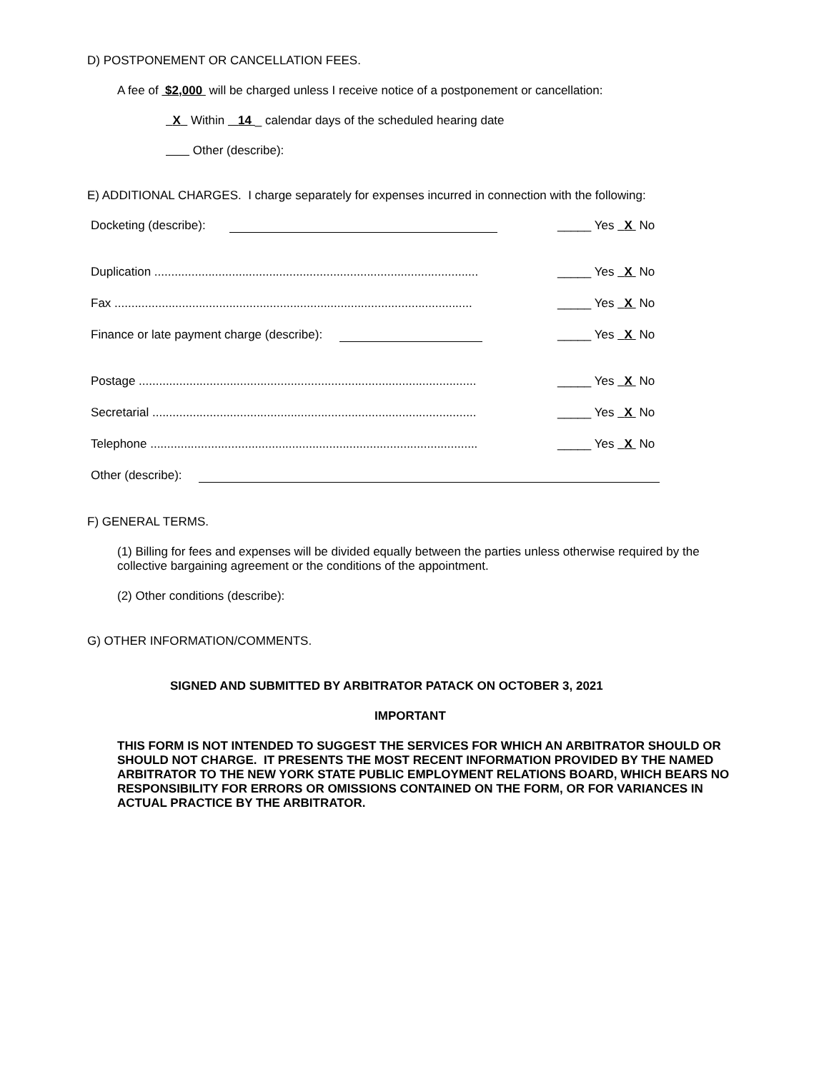D) POSTPONEMENT OR CANCELLATION FEES.
A fee of $2,000 will be charged unless I receive notice of a postponement or cancellation:
X Within 14 _ calendar days of the scheduled hearing date
Other (describe):
E) ADDITIONAL CHARGES. I charge separately for expenses incurred in connection with the following:
Docketing (describe): _____ Yes X No
Duplication ................................................................................................ _____ Yes X No
Fax .......................................................................................................... _____ Yes X No
Finance or late payment charge (describe): _____ Yes X No
Postage .................................................................................................... _____ Yes X No
Secretarial ................................................................................................ _____ Yes X No
Telephone ................................................................................................. _____ Yes X No
Other (describe):
F) GENERAL TERMS.
(1) Billing for fees and expenses will be divided equally between the parties unless otherwise required by the collective bargaining agreement or the conditions of the appointment.
(2) Other conditions (describe):
G) OTHER INFORMATION/COMMENTS.
SIGNED AND SUBMITTED BY ARBITRATOR PATACK ON OCTOBER 3, 2021
IMPORTANT
THIS FORM IS NOT INTENDED TO SUGGEST THE SERVICES FOR WHICH AN ARBITRATOR SHOULD OR SHOULD NOT CHARGE. IT PRESENTS THE MOST RECENT INFORMATION PROVIDED BY THE NAMED ARBITRATOR TO THE NEW YORK STATE PUBLIC EMPLOYMENT RELATIONS BOARD, WHICH BEARS NO RESPONSIBILITY FOR ERRORS OR OMISSIONS CONTAINED ON THE FORM, OR FOR VARIANCES IN ACTUAL PRACTICE BY THE ARBITRATOR.